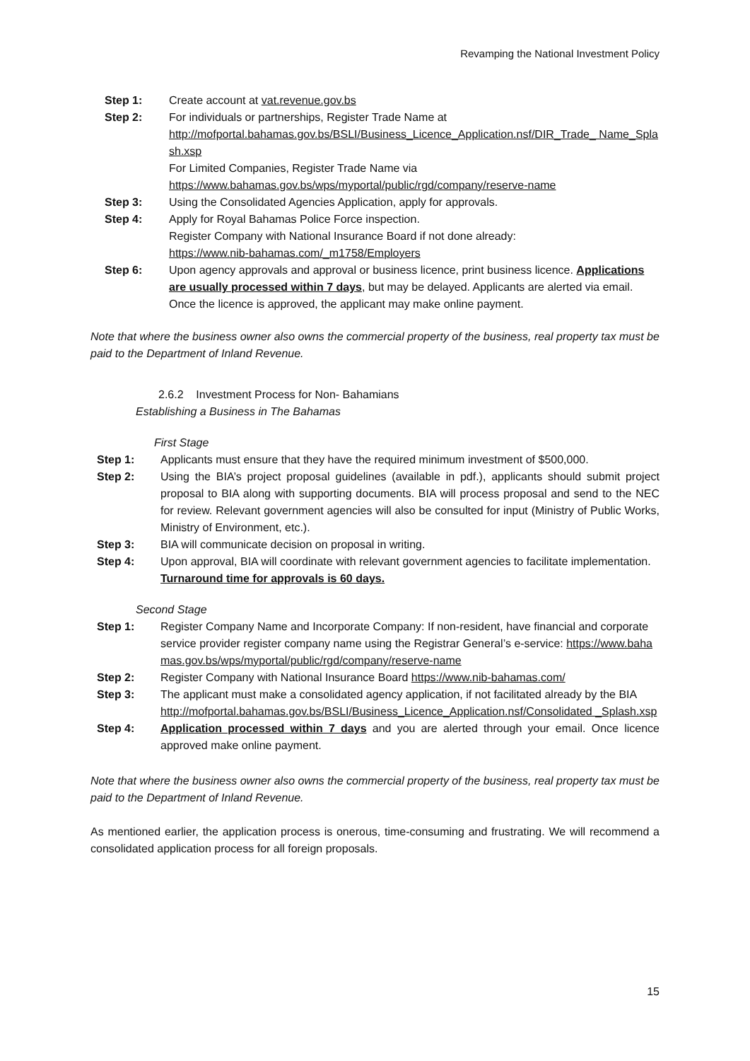Revamping the National Investment Policy
Step 1: Create account at vat.revenue.gov.bs
Step 2: For individuals or partnerships, Register Trade Name at
http://mofportal.bahamas.gov.bs/BSLI/Business_Licence_Application.nsf/DIR_Trade_ Name_Splash.xsp
For Limited Companies, Register Trade Name via
https://www.bahamas.gov.bs/wps/myportal/public/rgd/company/reserve-name
Step 3: Using the Consolidated Agencies Application, apply for approvals.
Step 4: Apply for Royal Bahamas Police Force inspection.
Register Company with National Insurance Board if not done already:
https://www.nib-bahamas.com/_m1758/Employers
Step 6: Upon agency approvals and approval or business licence, print business licence. Applications are usually processed within 7 days, but may be delayed. Applicants are alerted via email. Once the licence is approved, the applicant may make online payment.
Note that where the business owner also owns the commercial property of the business, real property tax must be paid to the Department of Inland Revenue.
2.6.2 Investment Process for Non- Bahamians
Establishing a Business in The Bahamas
First Stage
Step 1: Applicants must ensure that they have the required minimum investment of $500,000.
Step 2: Using the BIA’s project proposal guidelines (available in pdf.), applicants should submit project proposal to BIA along with supporting documents. BIA will process proposal and send to the NEC for review. Relevant government agencies will also be consulted for input (Ministry of Public Works, Ministry of Environment, etc.).
Step 3: BIA will communicate decision on proposal in writing.
Step 4: Upon approval, BIA will coordinate with relevant government agencies to facilitate implementation. Turnaround time for approvals is 60 days.
Second Stage
Step 1: Register Company Name and Incorporate Company: If non-resident, have financial and corporate service provider register company name using the Registrar General’s e-service: https://www.bahamas.gov.bs/wps/myportal/public/rgd/company/reserve-name
Step 2: Register Company with National Insurance Board https://www.nib-bahamas.com/
Step 3: The applicant must make a consolidated agency application, if not facilitated already by the BIA
http://mofportal.bahamas.gov.bs/BSLI/Business_Licence_Application.nsf/Consolidated _Splash.xsp
Step 4: Application processed within 7 days and you are alerted through your email. Once licence approved make online payment.
Note that where the business owner also owns the commercial property of the business, real property tax must be paid to the Department of Inland Revenue.
As mentioned earlier, the application process is onerous, time-consuming and frustrating. We will recommend a consolidated application process for all foreign proposals.
15